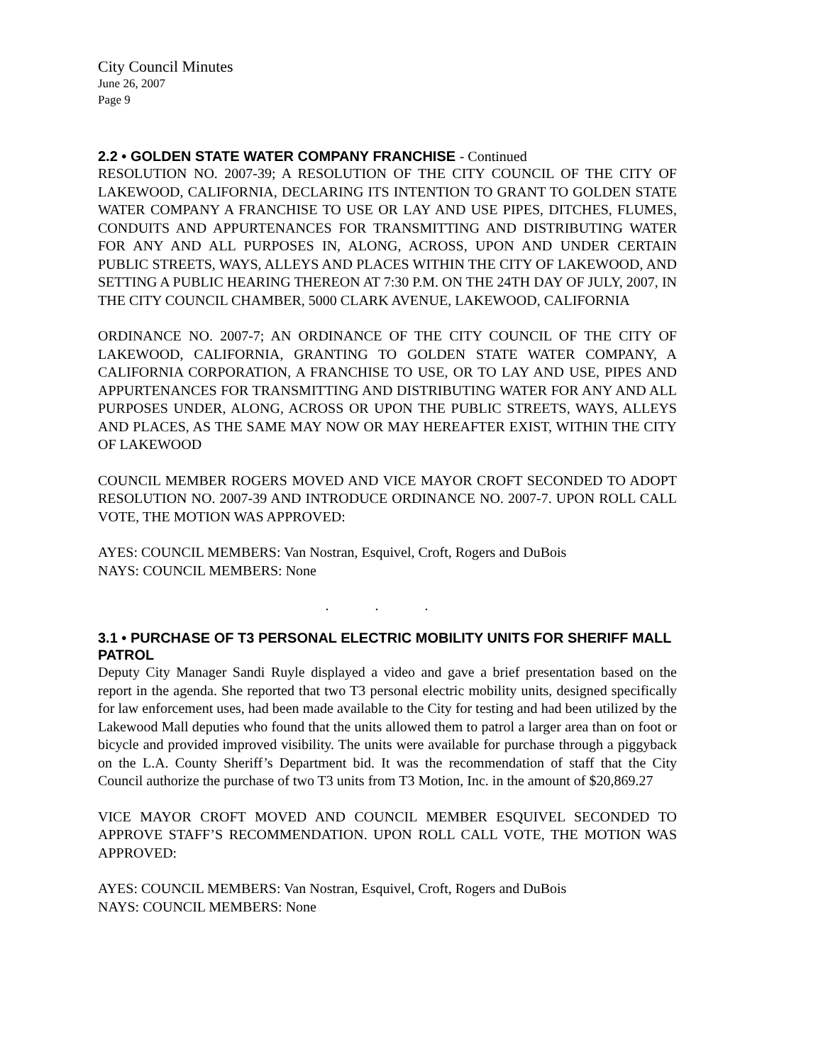City Council Minutes
June 26, 2007
Page 9
2.2 • GOLDEN STATE WATER COMPANY FRANCHISE - Continued
RESOLUTION NO. 2007-39; A RESOLUTION OF THE CITY COUNCIL OF THE CITY OF LAKEWOOD, CALIFORNIA, DECLARING ITS INTENTION TO GRANT TO GOLDEN STATE WATER COMPANY A FRANCHISE TO USE OR LAY AND USE PIPES, DITCHES, FLUMES, CONDUITS AND APPURTENANCES FOR TRANSMITTING AND DISTRIBUTING WATER FOR ANY AND ALL PURPOSES IN, ALONG, ACROSS, UPON AND UNDER CERTAIN PUBLIC STREETS, WAYS, ALLEYS AND PLACES WITHIN THE CITY OF LAKEWOOD, AND SETTING A PUBLIC HEARING THEREON AT 7:30 P.M. ON THE 24TH DAY OF JULY, 2007, IN THE CITY COUNCIL CHAMBER, 5000 CLARK AVENUE, LAKEWOOD, CALIFORNIA
ORDINANCE NO. 2007-7; AN ORDINANCE OF THE CITY COUNCIL OF THE CITY OF LAKEWOOD, CALIFORNIA, GRANTING TO GOLDEN STATE WATER COMPANY, A CALIFORNIA CORPORATION, A FRANCHISE TO USE, OR TO LAY AND USE, PIPES AND APPURTENANCES FOR TRANSMITTING AND DISTRIBUTING WATER FOR ANY AND ALL PURPOSES UNDER, ALONG, ACROSS OR UPON THE PUBLIC STREETS, WAYS, ALLEYS AND PLACES, AS THE SAME MAY NOW OR MAY HEREAFTER EXIST, WITHIN THE CITY OF LAKEWOOD
COUNCIL MEMBER ROGERS MOVED AND VICE MAYOR CROFT SECONDED TO ADOPT RESOLUTION NO. 2007-39 AND INTRODUCE ORDINANCE NO. 2007-7. UPON ROLL CALL VOTE, THE MOTION WAS APPROVED:
AYES: COUNCIL MEMBERS: Van Nostran, Esquivel, Croft, Rogers and DuBois
NAYS: COUNCIL MEMBERS: None
. . .
3.1 • PURCHASE OF T3 PERSONAL ELECTRIC MOBILITY UNITS FOR SHERIFF MALL PATROL
Deputy City Manager Sandi Ruyle displayed a video and gave a brief presentation based on the report in the agenda. She reported that two T3 personal electric mobility units, designed specifically for law enforcement uses, had been made available to the City for testing and had been utilized by the Lakewood Mall deputies who found that the units allowed them to patrol a larger area than on foot or bicycle and provided improved visibility. The units were available for purchase through a piggyback on the L.A. County Sheriff’s Department bid. It was the recommendation of staff that the City Council authorize the purchase of two T3 units from T3 Motion, Inc. in the amount of $20,869.27
VICE MAYOR CROFT MOVED AND COUNCIL MEMBER ESQUIVEL SECONDED TO APPROVE STAFF’S RECOMMENDATION. UPON ROLL CALL VOTE, THE MOTION WAS APPROVED:
AYES: COUNCIL MEMBERS: Van Nostran, Esquivel, Croft, Rogers and DuBois
NAYS: COUNCIL MEMBERS: None